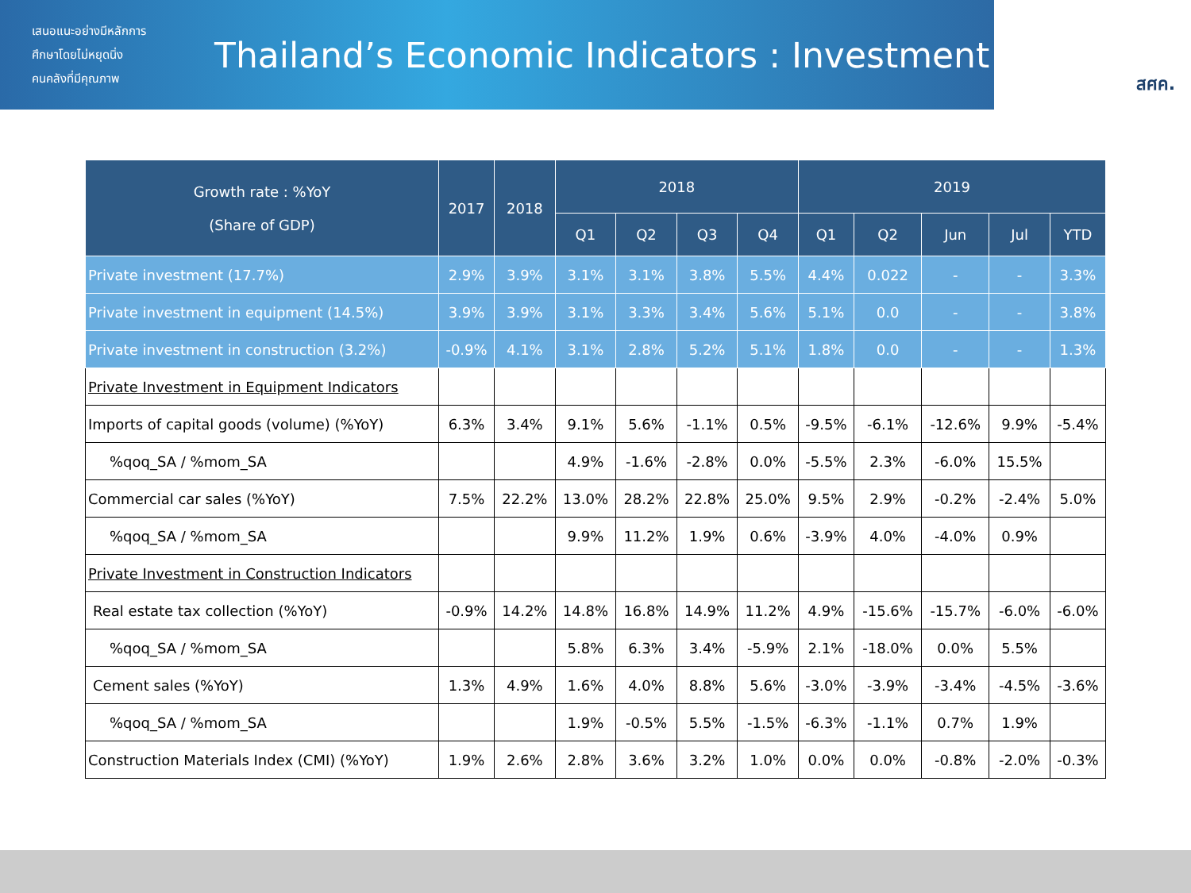เสนอแนะอย่างมีหลักการ
ศึกษาโดยไม่หยุดนิ่ง
คนคลังที่มีคุณภาพ
Thailand’s Economic Indicators : Investment
สศค.
| Growth rate : %YoY (Share of GDP) | 2017 | 2018 | 2018 | | | | 2019 | | | | |
| --- | --- | --- | --- | --- | --- | --- | --- | --- | --- | --- | --- |
| | | | Q1 | Q2 | Q3 | Q4 | Q1 | Q2 | Jun | Jul | YTD |
| Private investment (17.7%) | 2.9% | 3.9% | 3.1% | 3.1% | 3.8% | 5.5% | 4.4% | 0.022 | - | - | 3.3% |
| Private investment in equipment (14.5%) | 3.9% | 3.9% | 3.1% | 3.3% | 3.4% | 5.6% | 5.1% | 0.0 | - | - | 3.8% |
| Private investment in construction (3.2%) | -0.9% | 4.1% | 3.1% | 2.8% | 5.2% | 5.1% | 1.8% | 0.0 | - | - | 1.3% |
| Private Investment in Equipment Indicators | | | | | | | | | | | |
| Imports of capital goods (volume) (%YoY) | 6.3% | 3.4% | 9.1% | 5.6% | -1.1% | 0.5% | -9.5% | -6.1% | -12.6% | 9.9% | -5.4% |
| %qoq_SA / %mom_SA | | | 4.9% | -1.6% | -2.8% | 0.0% | -5.5% | 2.3% | -6.0% | 15.5% | |
| Commercial car sales (%YoY) | 7.5% | 22.2% | 13.0% | 28.2% | 22.8% | 25.0% | 9.5% | 2.9% | -0.2% | -2.4% | 5.0% |
| %qoq_SA / %mom_SA | | | 9.9% | 11.2% | 1.9% | 0.6% | -3.9% | 4.0% | -4.0% | 0.9% | |
| Private Investment in Construction Indicators | | | | | | | | | | | |
| Real estate tax collection (%YoY) | -0.9% | 14.2% | 14.8% | 16.8% | 14.9% | 11.2% | 4.9% | -15.6% | -15.7% | -6.0% | -6.0% |
| %qoq_SA / %mom_SA | | | 5.8% | 6.3% | 3.4% | -5.9% | 2.1% | -18.0% | 0.0% | 5.5% | |
| Cement sales (%YoY) | 1.3% | 4.9% | 1.6% | 4.0% | 8.8% | 5.6% | -3.0% | -3.9% | -3.4% | -4.5% | -3.6% |
| %qoq_SA / %mom_SA | | | 1.9% | -0.5% | 5.5% | -1.5% | -6.3% | -1.1% | 0.7% | 1.9% | |
| Construction Materials Index (CMI) (%YoY) | 1.9% | 2.6% | 2.8% | 3.6% | 3.2% | 1.0% | 0.0% | 0.0% | -0.8% | -2.0% | -0.3% |